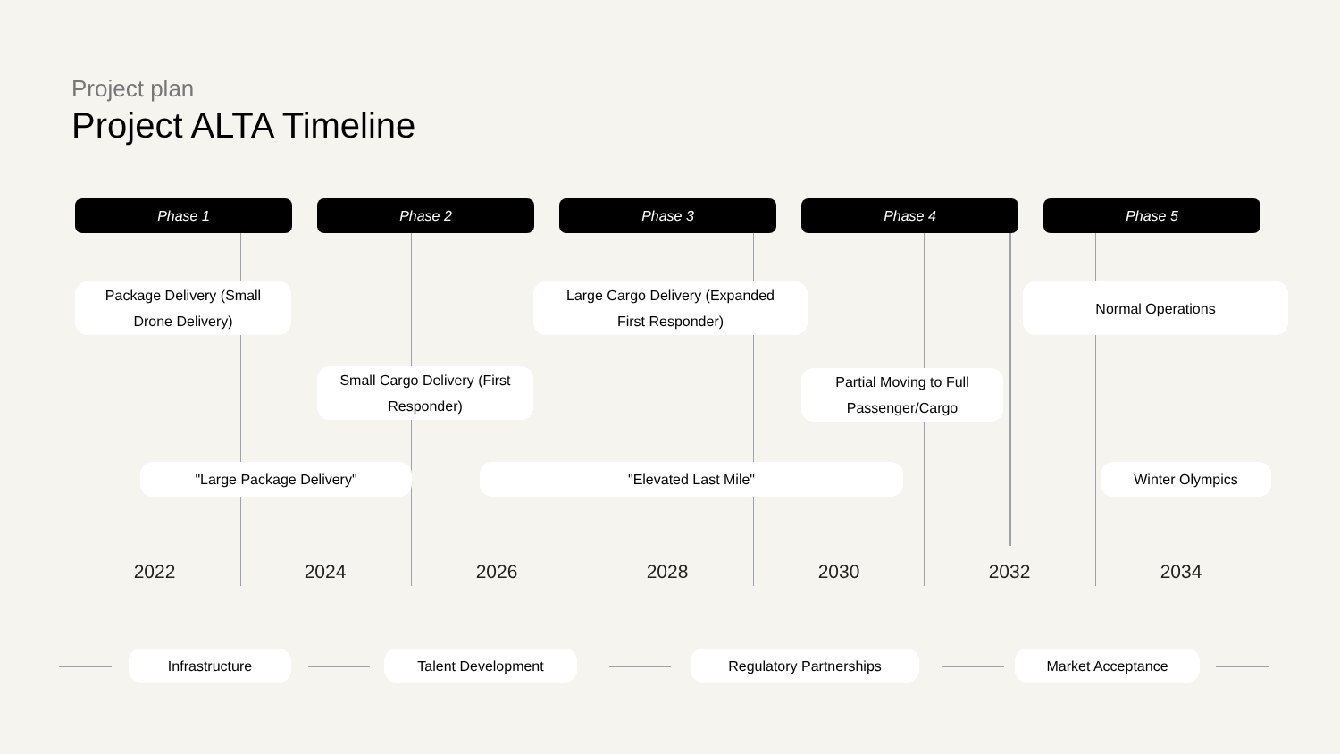Project plan
Project ALTA Timeline
Phase 1 Phase 2 Phase 3 Phase 4 Phase 5
Package Delivery (Small
Drone Delivery)
Large Cargo Delivery (Expanded
First Responder)
Normal Operations
Small Cargo Delivery (First
Responder)
Partial Moving to Full
Passenger/Cargo
"Large Package Delivery" "Elevated Last Mile" Winter Olympics
2022 2024 2026 2028 2030 2032 2034
Infrastructure Talent Development Regulatory Partnerships Market Acceptance